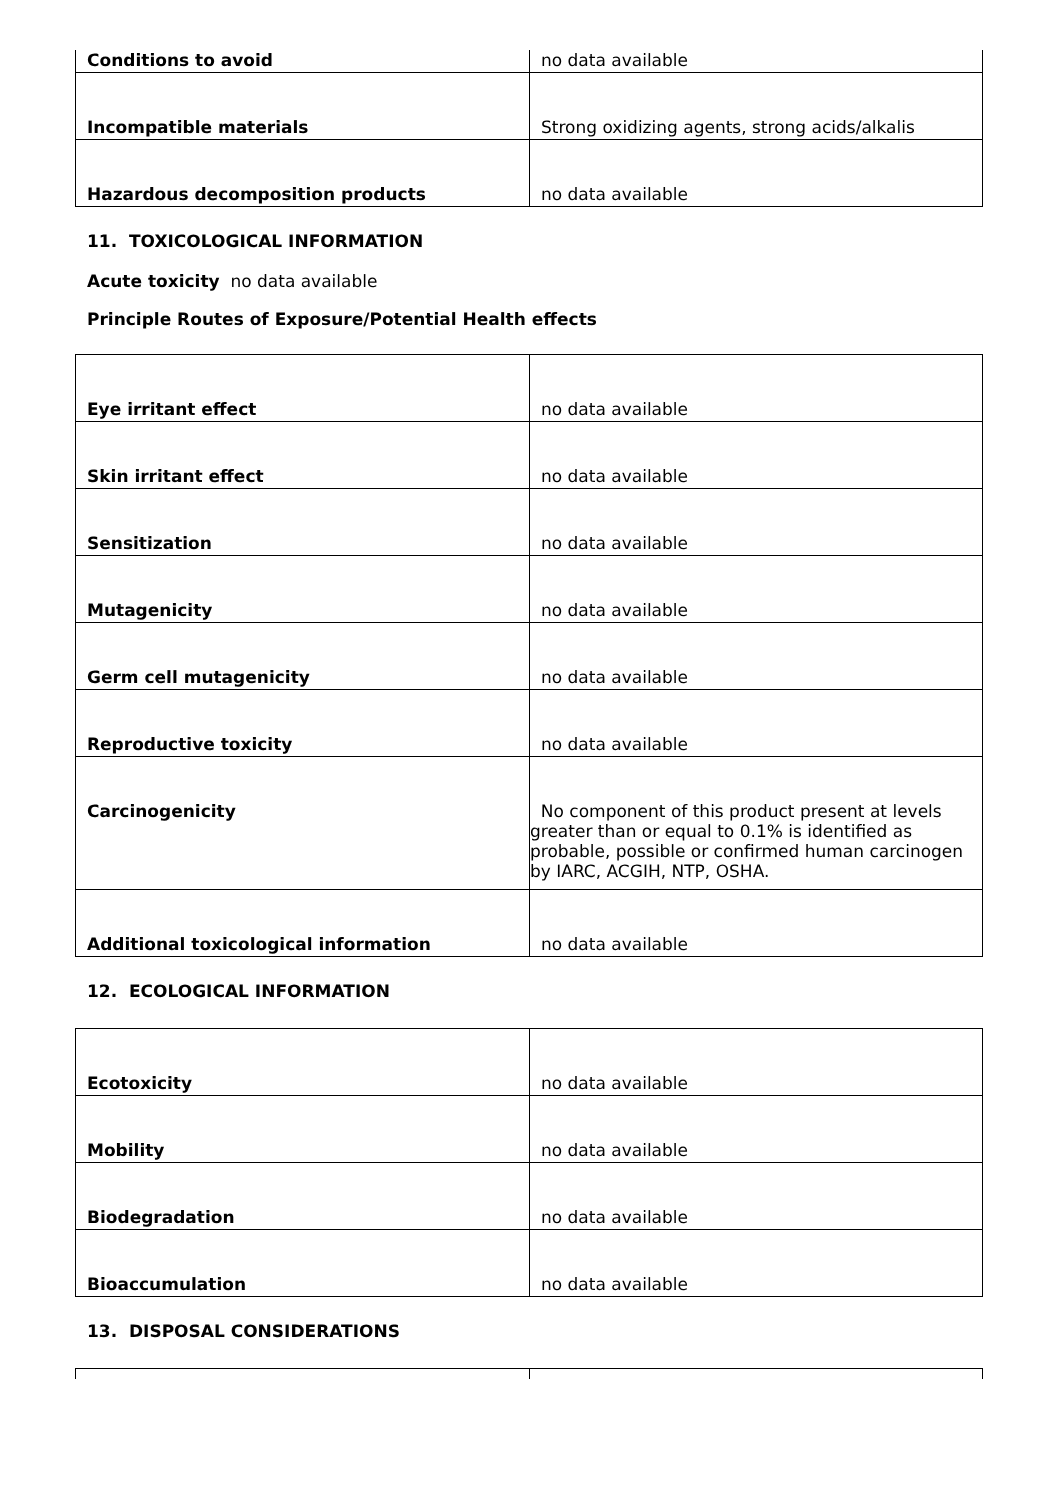| Conditions to avoid | no data available |
| Incompatible materials | Strong oxidizing agents, strong acids/alkalis |
| Hazardous decomposition products | no data available |
11. TOXICOLOGICAL INFORMATION
Acute toxicity no data available
Principle Routes of Exposure/Potential Health effects
| Eye irritant effect | no data available |
| Skin irritant effect | no data available |
| Sensitization | no data available |
| Mutagenicity | no data available |
| Germ cell mutagenicity | no data available |
| Reproductive toxicity | no data available |
| Carcinogenicity | No component of this product present at levels greater than or equal to 0.1% is identified as probable, possible or confirmed human carcinogen by IARC, ACGIH, NTP, OSHA. |
| Additional toxicological information | no data available |
12. ECOLOGICAL INFORMATION
| Ecotoxicity | no data available |
| Mobility | no data available |
| Biodegradation | no data available |
| Bioaccumulation | no data available |
13. DISPOSAL CONSIDERATIONS